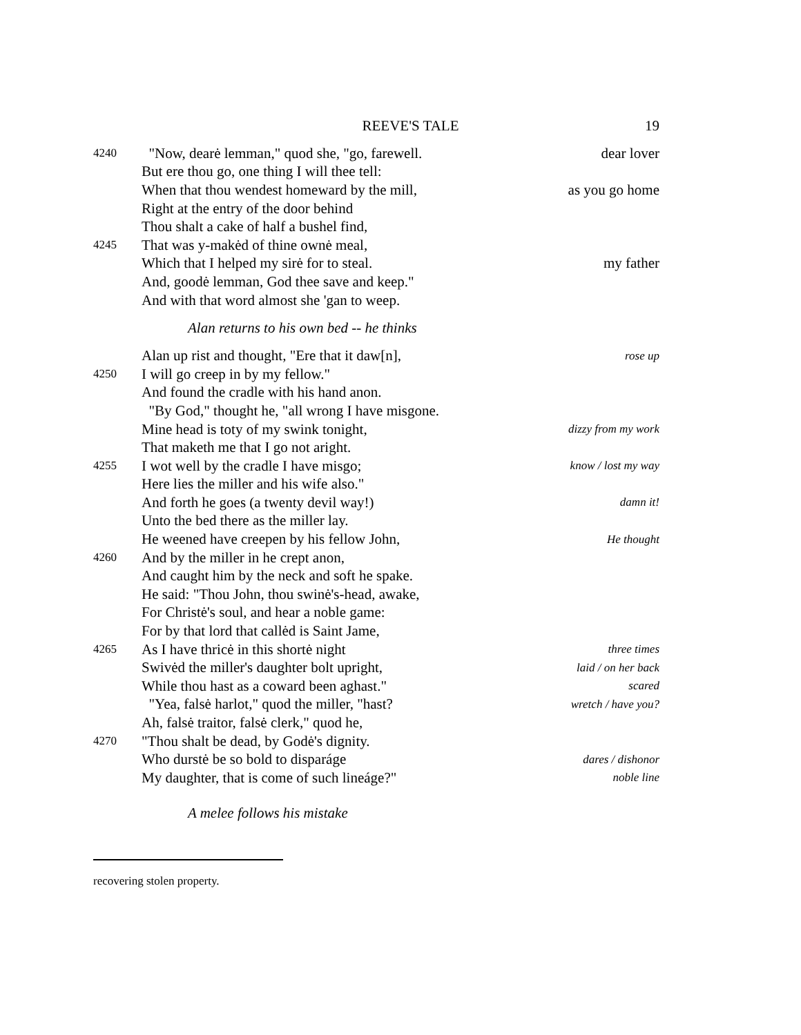REEVE'S TALE 19
4240 "Now, dearė lemman," quod she, "go, farewell. dear lover
But ere thou go, one thing I will thee tell:
When that thou wendest homeward by the mill, as you go home
Right at the entry of the door behind
Thou shalt a cake of half a bushel find,
4245 That was y-makėd of thine ownė meal,
Which that I helped my sirė for to steal. my father
And, goodė lemman, God thee save and keep."
And with that word almost she 'gan to weep.
Alan returns to his own bed -- he thinks
Alan up rist and thought, "Ere that it daw[n], rose up
4250 I will go creep in by my fellow."
And found the cradle with his hand anon.
"By God," thought he, "all wrong I have misgone.
Mine head is toty of my swink tonight, dizzy from my work
That maketh me that I go not aright.
4255 I wot well by the cradle I have misgo; know / lost my way
Here lies the miller and his wife also."
And forth he goes (a twenty devil way!) damn it!
Unto the bed there as the miller lay.
He weened have creepen by his fellow John, He thought
4260 And by the miller in he crept anon,
And caught him by the neck and soft he spake.
He said: "Thou John, thou swinė's-head, awake,
For Christė's soul, and hear a noble game:
For by that lord that callėd is Saint Jame,
4265 As I have thricė in this shortė night three times
Swivėd the miller's daughter bolt upright, laid / on her back
While thou hast as a coward been aghast." scared
"Yea, falsė harlot," quod the miller, "hast? wretch / have you?
Ah, falsė traitor, falsė clerk," quod he,
4270 "Thou shalt be dead, by Godė's dignity.
Who durstė be so bold to disparáge dares / dishonor
My daughter, that is come of such lineáge?" noble line
A melee follows his mistake
recovering stolen property.